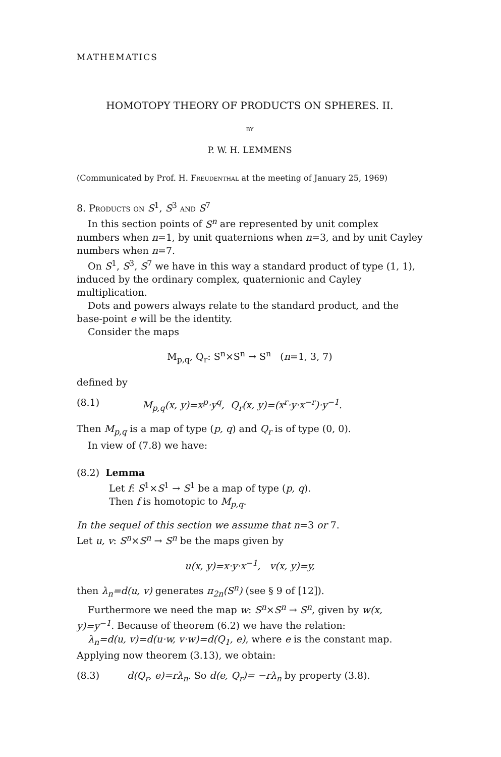MATHEMATICS
HOMOTOPY THEORY OF PRODUCTS ON SPHERES. II.
BY
P. W. H. LEMMENS
(Communicated by Prof. H. Freudenthal at the meeting of January 25, 1969)
8. Products on S<sup>1</sup>, S<sup>3</sup> and S<sup>7</sup>
In this section points of S<sup>n</sup> are represented by unit complex numbers when n=1, by unit quaternions when n=3, and by unit Cayley numbers when n=7.
On S<sup>1</sup>, S<sup>3</sup>, S<sup>7</sup> we have in this way a standard product of type (1, 1), induced by the ordinary complex, quaternionic and Cayley multiplication.
Dots and powers always relate to the standard product, and the base-point e will be the identity.
Consider the maps
M<sub>p,q</sub>, Q<sub>r</sub>: S<sup>n</sup>×S<sup>n</sup> → S<sup>n</sup> (n=1, 3, 7)
defined by
(8.1) M<sub>p,q</sub>(x, y)=x<sup>p</sup>·y<sup>q</sup>, Q<sub>r</sub>(x, y)=(x<sup>r</sup>·y·x<sup>−r</sup>)·y<sup>−1</sup>.
Then M<sub>p,q</sub> is a map of type (p, q) and Q<sub>r</sub> is of type (0, 0).
In view of (7.8) we have:
(8.2) Lemma
Let f: S<sup>1</sup>×S<sup>1</sup> → S<sup>1</sup> be a map of type (p, q).
Then f is homotopic to M<sub>p,q</sub>.
In the sequel of this section we assume that n=3 or 7.
Let u, v: S<sup>n</sup>×S<sup>n</sup> → S<sup>n</sup> be the maps given by
u(x, y)=x·y·x<sup>−1</sup>, v(x, y)=y,
then λ<sub>n</sub>=d(u, v) generates π<sub>2n</sub>(S<sup>n</sup>) (see § 9 of [12]).
Furthermore we need the map w: S<sup>n</sup>×S<sup>n</sup> → S<sup>n</sup>, given by w(x, y)=y<sup>−1</sup>. Because of theorem (6.2) we have the relation:
λ<sub>n</sub>=d(u, v)=d(u·w, v·w)=d(Q<sub>1</sub>, e), where e is the constant map. Applying now theorem (3.13), we obtain:
(8.3) d(Q<sub>r</sub>, e)=rλ<sub>n</sub>. So d(e, Q<sub>r</sub>)= −rλ<sub>n</sub> by property (3.8).